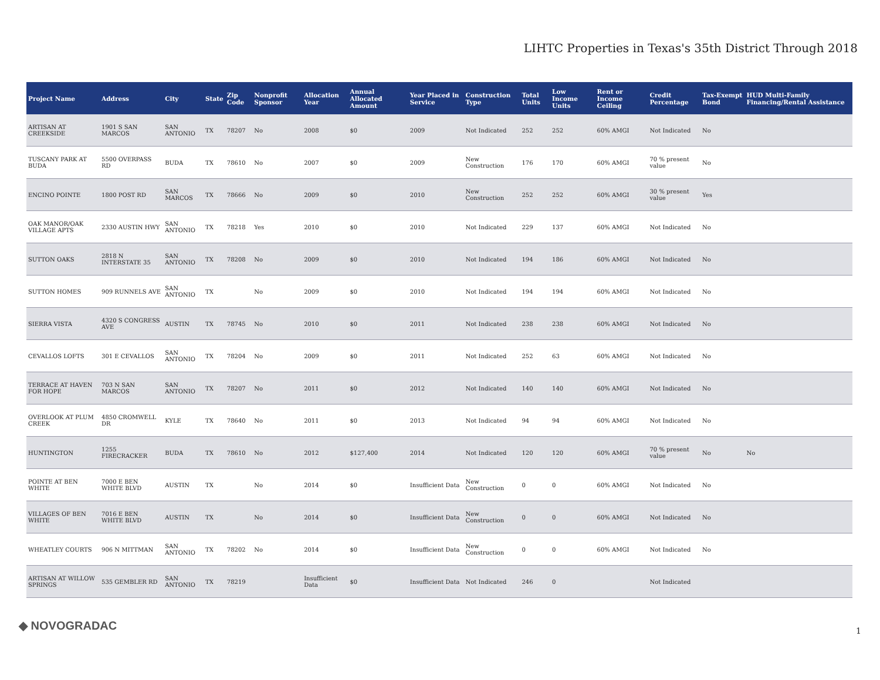LIHTC Properties in Texas's 35th District Through 2018
| Project Name | Address | City | State | Zip Code | Nonprofit Sponsor | Allocation Year | Annual Allocated Amount | Year Placed in Service | Construction Type | Total Units | Low Income Units | Rent or Income Ceiling | Credit Percentage | Tax-Exempt Bond | HUD Multi-Family Financing/Rental Assistance |
| --- | --- | --- | --- | --- | --- | --- | --- | --- | --- | --- | --- | --- | --- | --- | --- |
| ARTISAN AT CREEKSIDE | 1901 S SAN MARCOS | SAN ANTONIO | TX | 78207 | No | 2008 | $0 | 2009 | Not Indicated | 252 | 252 | 60% AMGI | Not Indicated | No | |
| TUSCANY PARK AT BUDA | 5500 OVERPASS RD | BUDA | TX | 78610 | No | 2007 | $0 | 2009 | New Construction | 176 | 170 | 60% AMGI | 70 % present value | No | |
| ENCINO POINTE | 1800 POST RD | SAN MARCOS | TX | 78666 | No | 2009 | $0 | 2010 | New Construction | 252 | 252 | 60% AMGI | 30 % present value | Yes | |
| OAK MANOR/OAK VILLAGE APTS | 2330 AUSTIN HWY | SAN ANTONIO | TX | 78218 | Yes | 2010 | $0 | 2010 | Not Indicated | 229 | 137 | 60% AMGI | Not Indicated | No | |
| SUTTON OAKS | 2818 N INTERSTATE 35 | SAN ANTONIO | TX | 78208 | No | 2009 | $0 | 2010 | Not Indicated | 194 | 186 | 60% AMGI | Not Indicated | No | |
| SUTTON HOMES | 909 RUNNELS AVE | SAN ANTONIO | TX | | No | 2009 | $0 | 2010 | Not Indicated | 194 | 194 | 60% AMGI | Not Indicated | No | |
| SIERRA VISTA | 4320 S CONGRESS AVE | AUSTIN | TX | 78745 | No | 2010 | $0 | 2011 | Not Indicated | 238 | 238 | 60% AMGI | Not Indicated | No | |
| CEVALLOS LOFTS | 301 E CEVALLOS | SAN ANTONIO | TX | 78204 | No | 2009 | $0 | 2011 | Not Indicated | 252 | 63 | 60% AMGI | Not Indicated | No | |
| TERRACE AT HAVEN FOR HOPE | 703 N SAN MARCOS | SAN ANTONIO | TX | 78207 | No | 2011 | $0 | 2012 | Not Indicated | 140 | 140 | 60% AMGI | Not Indicated | No | |
| OVERLOOK AT PLUM CREEK | 4850 CROMWELL DR | KYLE | TX | 78640 | No | 2011 | $0 | 2013 | Not Indicated | 94 | 94 | 60% AMGI | Not Indicated | No | |
| HUNTINGTON | 1255 FIRECRACKER | BUDA | TX | 78610 | No | 2012 | $127,400 | 2014 | Not Indicated | 120 | 120 | 60% AMGI | 70 % present value | No | No |
| POINTE AT BEN WHITE | 7000 E BEN WHITE BLVD | AUSTIN | TX | | No | 2014 | $0 | Insufficient Data | New Construction | 0 | 0 | 60% AMGI | Not Indicated | No | |
| VILLAGES OF BEN WHITE | 7016 E BEN WHITE BLVD | AUSTIN | TX | | No | 2014 | $0 | Insufficient Data | New Construction | 0 | 0 | 60% AMGI | Not Indicated | No | |
| WHEATLEY COURTS | 906 N MITTMAN | SAN ANTONIO | TX | 78202 | No | 2014 | $0 | Insufficient Data | New Construction | 0 | 0 | 60% AMGI | Not Indicated | No | |
| ARTISAN AT WILLOW SPRINGS | 535 GEMBLER RD | SAN ANTONIO | TX | 78219 | | Insufficient Data | $0 | Insufficient Data | Not Indicated | 246 | 0 | | Not Indicated | | |
◆ NOVOGRADAC 1